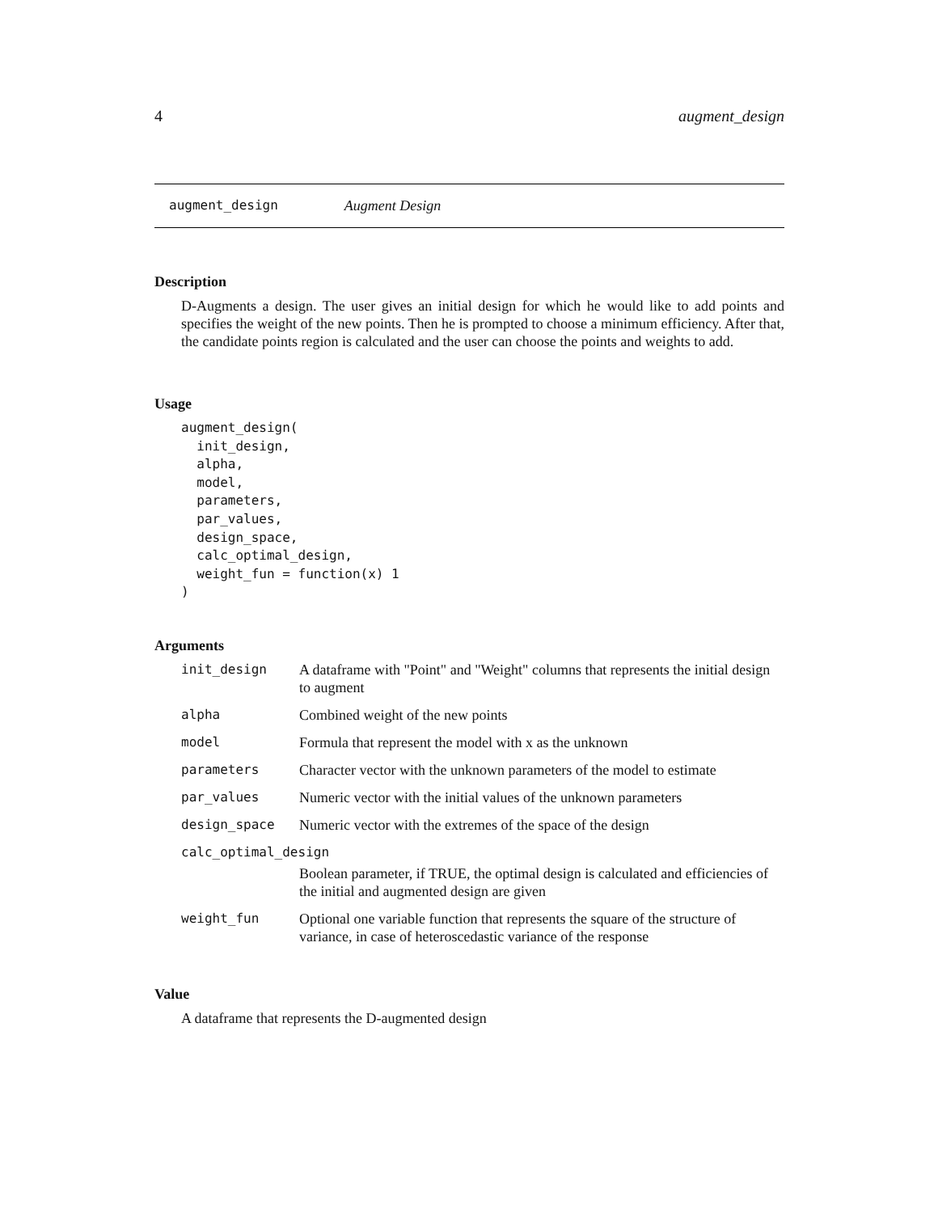4 augment_design
augment_design Augment Design
Description
D-Augments a design. The user gives an initial design for which he would like to add points and specifies the weight of the new points. Then he is prompted to choose a minimum efficiency. After that, the candidate points region is calculated and the user can choose the points and weights to add.
Usage
augment_design(
  init_design,
  alpha,
  model,
  parameters,
  par_values,
  design_space,
  calc_optimal_design,
  weight_fun = function(x) 1
)
Arguments
| init_design | A dataframe with "Point" and "Weight" columns that represents the initial design to augment |
| alpha | Combined weight of the new points |
| model | Formula that represent the model with x as the unknown |
| parameters | Character vector with the unknown parameters of the model to estimate |
| par_values | Numeric vector with the initial values of the unknown parameters |
| design_space | Numeric vector with the extremes of the space of the design |
| calc_optimal_design | |
| | Boolean parameter, if TRUE, the optimal design is calculated and efficiencies of the initial and augmented design are given |
| weight_fun | Optional one variable function that represents the square of the structure of variance, in case of heteroscedastic variance of the response |
Value
A dataframe that represents the D-augmented design